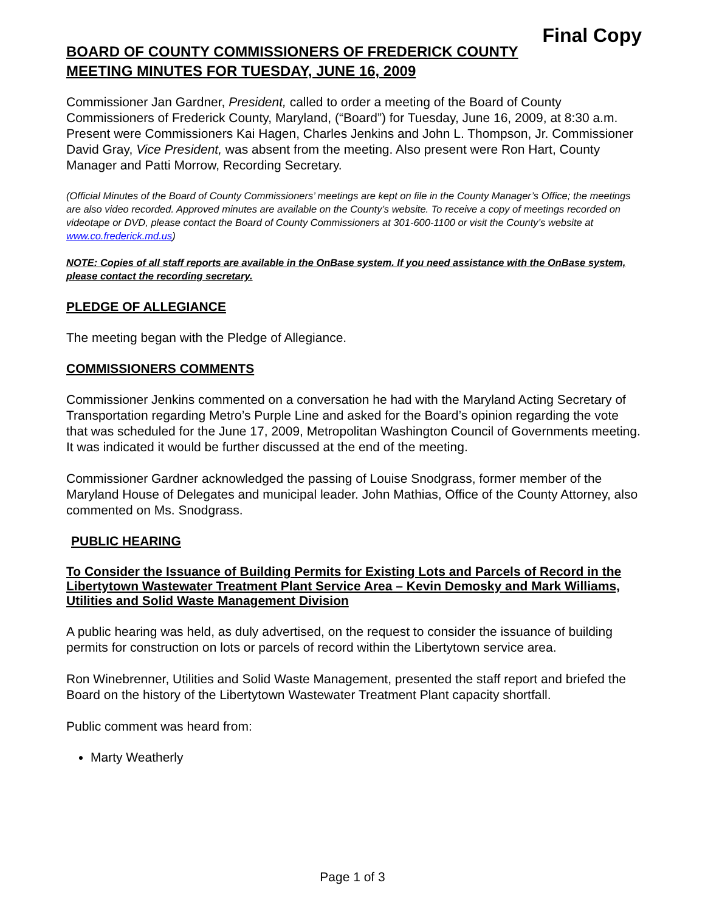Final Copy
BOARD OF COUNTY COMMISSIONERS OF FREDERICK COUNTY
MEETING MINUTES FOR TUESDAY, JUNE 16, 2009
Commissioner Jan Gardner, President, called to order a meeting of the Board of County Commissioners of Frederick County, Maryland, (“Board”) for Tuesday, June 16, 2009, at 8:30 a.m. Present were Commissioners Kai Hagen, Charles Jenkins and John L. Thompson, Jr. Commissioner David Gray, Vice President, was absent from the meeting. Also present were Ron Hart, County Manager and Patti Morrow, Recording Secretary.
(Official Minutes of the Board of County Commissioners’ meetings are kept on file in the County Manager’s Office; the meetings are also video recorded. Approved minutes are available on the County’s website. To receive a copy of meetings recorded on videotape or DVD, please contact the Board of County Commissioners at 301-600-1100 or visit the County’s website at www.co.frederick.md.us)
NOTE: Copies of all staff reports are available in the OnBase system. If you need assistance with the OnBase system, please contact the recording secretary.
PLEDGE OF ALLEGIANCE
The meeting began with the Pledge of Allegiance.
COMMISSIONERS COMMENTS
Commissioner Jenkins commented on a conversation he had with the Maryland Acting Secretary of Transportation regarding Metro’s Purple Line and asked for the Board’s opinion regarding the vote that was scheduled for the June 17, 2009, Metropolitan Washington Council of Governments meeting. It was indicated it would be further discussed at the end of the meeting.
Commissioner Gardner acknowledged the passing of Louise Snodgrass, former member of the Maryland House of Delegates and municipal leader. John Mathias, Office of the County Attorney, also commented on Ms. Snodgrass.
PUBLIC HEARING
To Consider the Issuance of Building Permits for Existing Lots and Parcels of Record in the Libertytown Wastewater Treatment Plant Service Area – Kevin Demosky and Mark Williams, Utilities and Solid Waste Management Division
A public hearing was held, as duly advertised, on the request to consider the issuance of building permits for construction on lots or parcels of record within the Libertytown service area.
Ron Winebrenner, Utilities and Solid Waste Management, presented the staff report and briefed the Board on the history of the Libertytown Wastewater Treatment Plant capacity shortfall.
Public comment was heard from:
Marty Weatherly
Page 1 of 3